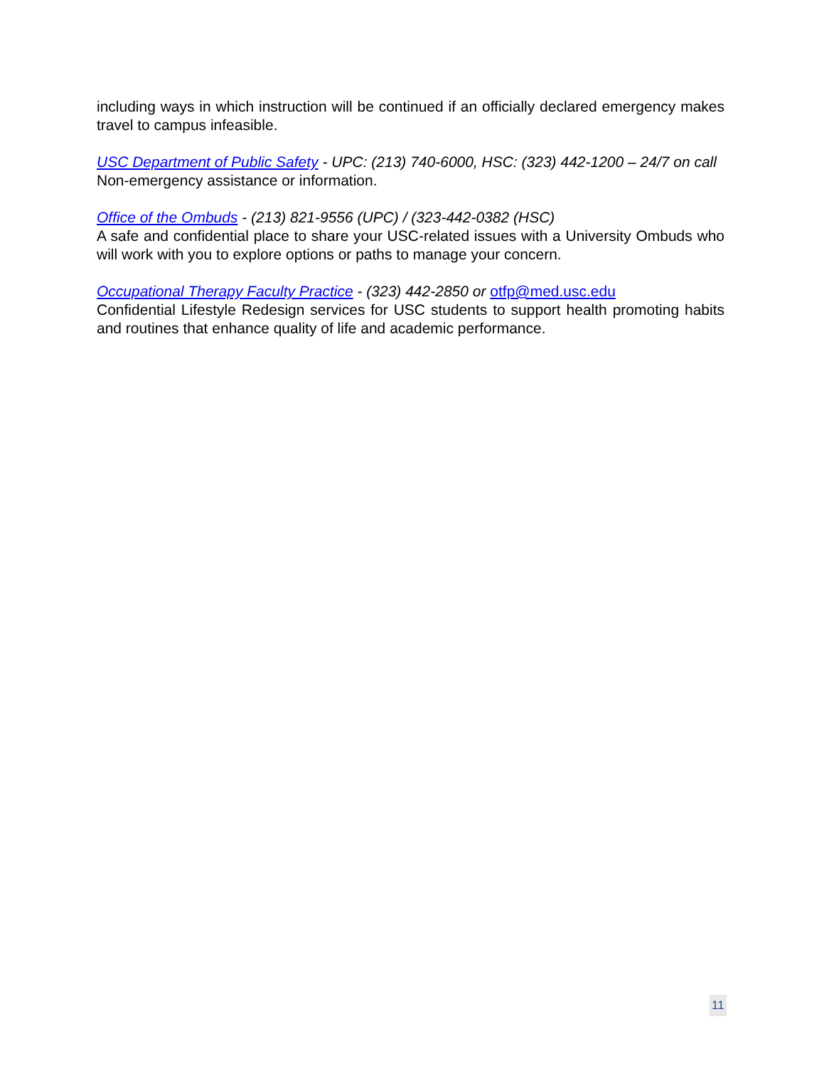including ways in which instruction will be continued if an officially declared emergency makes travel to campus infeasible.
USC Department of Public Safety - UPC: (213) 740-6000, HSC: (323) 442-1200 – 24/7 on call
Non-emergency assistance or information.
Office of the Ombuds - (213) 821-9556 (UPC) / (323-442-0382 (HSC)
A safe and confidential place to share your USC-related issues with a University Ombuds who will work with you to explore options or paths to manage your concern.
Occupational Therapy Faculty Practice - (323) 442-2850 or otfp@med.usc.edu
Confidential Lifestyle Redesign services for USC students to support health promoting habits and routines that enhance quality of life and academic performance.
11